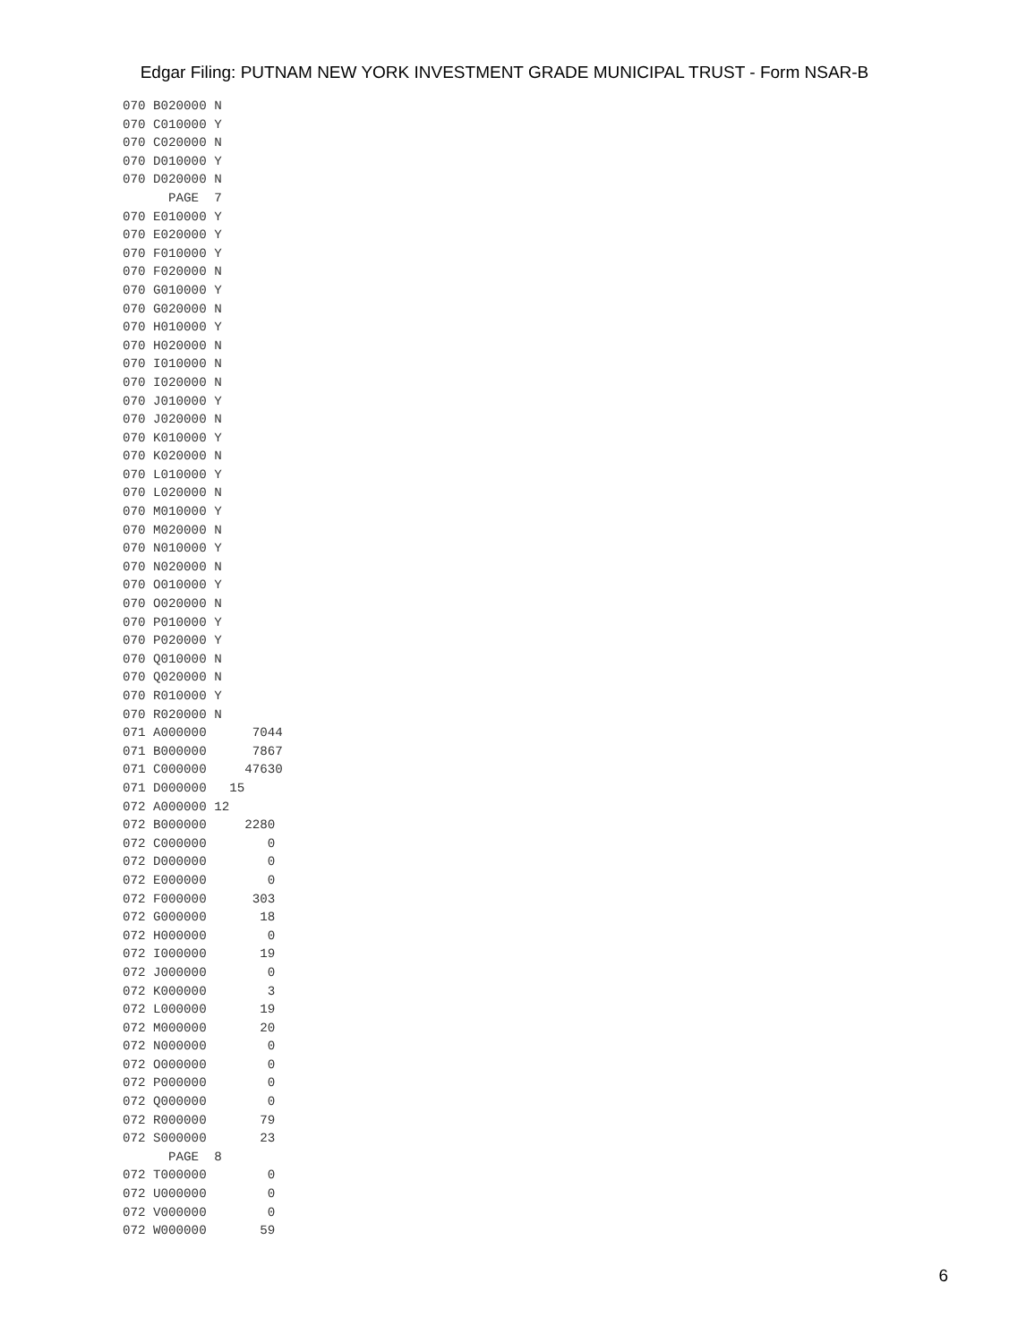Edgar Filing: PUTNAM NEW YORK INVESTMENT GRADE MUNICIPAL TRUST - Form NSAR-B
070 B020000 N
070 C010000 Y
070 C020000 N
070 D010000 Y
070 D020000 N
      PAGE  7
070 E010000 Y
070 E020000 Y
070 F010000 Y
070 F020000 N
070 G010000 Y
070 G020000 N
070 H010000 Y
070 H020000 N
070 I010000 N
070 I020000 N
070 J010000 Y
070 J020000 N
070 K010000 Y
070 K020000 N
070 L010000 Y
070 L020000 N
070 M010000 Y
070 M020000 N
070 N010000 Y
070 N020000 N
070 O010000 Y
070 O020000 N
070 P010000 Y
070 P020000 Y
070 Q010000 N
070 Q020000 N
070 R010000 Y
070 R020000 N
071 A000000      7044
071 B000000      7867
071 C000000     47630
071 D000000   15
072 A000000 12
072 B000000     2280
072 C000000        0
072 D000000        0
072 E000000        0
072 F000000      303
072 G000000       18
072 H000000        0
072 I000000       19
072 J000000        0
072 K000000        3
072 L000000       19
072 M000000       20
072 N000000        0
072 O000000        0
072 P000000        0
072 Q000000        0
072 R000000       79
072 S000000       23
      PAGE  8
072 T000000        0
072 U000000        0
072 V000000        0
072 W000000       59
6